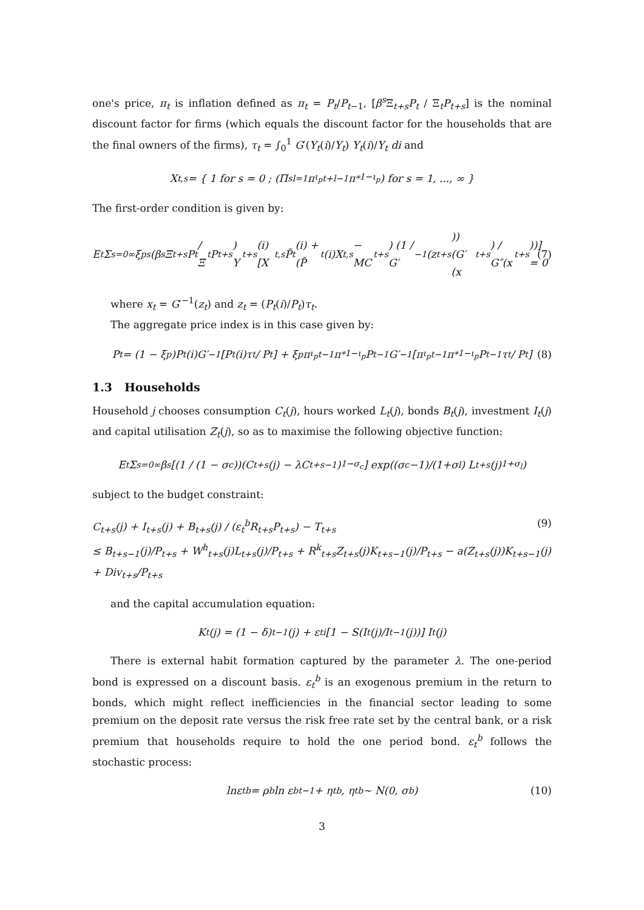one's price, π<sub>t</sub> is inflation defined as π<sub>t</sub> = P<sub>t</sub>/P<sub>t−1</sub>, [β<sup>s</sup> Ξ<sub>t+s</sub>P<sub>t</sub> / Ξ<sub>t</sub>P<sub>t+s</sub>] is the nominal discount factor for firms (which equals the discount factor for the households that are the final owners of the firms), τ<sub>t</sub> = ∫<sub>0</sub><sup>1</sup> G′(Y<sub>t</sub>(i)/Y<sub>t</sub>) Y<sub>t</sub>(i)/Y<sub>t</sub> di and
X<sub>t,s</sub> = { 1 for s = 0 ; (Π<sup>s</sup><sub>l=1</sub>π<sup>ι<sub>p</sub></sup><sub>t+l−1</sub>π<sub>*</sub><sup>1−ι<sub>p</sub></sup>) for s = 1, ..., ∞ }
The first-order condition is given by:
E<sub>t</sub> Σ<sub>s=0</sub><sup>∞</sup> ξ<sub>p</sub><sup>s</sup> (β<sup>s</sup>Ξ<sub>t+s</sub>P<sub>t</sub> / Ξ<sub>t</sub>P<sub>t+s</sub>) Y<sub>t+s</sub>(i) [X<sub>t,s</sub>P̃<sub>t</sub>(i) + (P̃<sub>t</sub>(i)X<sub>t,s</sub> − MC<sub>t+s</sub>) (1 / G′<sup>−1</sup>(z<sub>t+s</sub>)) (G′(x<sub>t+s</sub>) / G″(x<sub>t+s</sub>))] = 0 (7)
where x<sub>t</sub> = G′<sup>−1</sup>(z<sub>t</sub>) and z<sub>t</sub> = (P<sub>t</sub>(i)/P<sub>t</sub>)τ<sub>t</sub>.
The aggregate price index is in this case given by:
P<sub>t</sub> = (1 − ξ<sub>p</sub>)P<sub>t</sub>(i)G′<sup>−1</sup>[P<sub>t</sub>(i)τ<sub>t</sub> / P<sub>t</sub>] + ξ<sub>p</sub>π<sup>ι<sub>p</sub></sup><sub>t−1</sub>π<sub>*</sub><sup>1−ι<sub>p</sub></sup>P<sub>t−1</sub>G′<sup>−1</sup>[π<sup>ι<sub>p</sub></sup><sub>t−1</sub>π<sub>*</sub><sup>1−ι<sub>p</sub></sup>P<sub>t−1</sub>τ<sub>t</sub> / P<sub>t</sub>] (8)
1.3 Households
Household j chooses consumption C<sub>t</sub>(j), hours worked L<sub>t</sub>(j), bonds B<sub>t</sub>(j), investment I<sub>t</sub>(j) and capital utilisation Z<sub>t</sub>(j), so as to maximise the following objective function:
E<sub>t</sub> Σ<sub>s=0</sub><sup>∞</sup> β<sup>s</sup> [(1 / (1 − σ<sub>c</sub>))(C<sub>t+s</sub>(j) − λC<sub>t+s−1</sub>)<sup>1−σ<sub>c</sub></sup>] exp((σ<sub>c</sub>−1)/(1+σ<sub>l</sub>) L<sub>t+s</sub>(j)<sup>1+σ<sub>l</sub></sup>)
subject to the budget constraint:
C<sub>t+s</sub>(j) + I<sub>t+s</sub>(j) + B<sub>t+s</sub>(j) / (ε<sub>t</sub><sup>b</sup>R<sub>t+s</sub>P<sub>t+s</sub>) − T<sub>t+s</sub>
≤ B<sub>t+s−1</sub>(j)/P<sub>t+s</sub> + W<sup>h</sup><sub>t+s</sub>(j)L<sub>t+s</sub>(j)/P<sub>t+s</sub> + R<sup>k</sup><sub>t+s</sub>Z<sub>t+s</sub>(j)K<sub>t+s−1</sub>(j)/P<sub>t+s</sub> − a(Z<sub>t+s</sub>(j))K<sub>t+s−1</sub>(j) + Div<sub>t+s</sub>/P<sub>t+s</sub>
(9)
and the capital accumulation equation:
K<sub>t</sub>(j) = (1 − δ)<sub>t−1</sub>(j) + ε<sub>t</sub><sup>i</sup>[1 − S(I<sub>t</sub>(j)/I<sub>t−1</sub>(j))] I<sub>t</sub>(j)
There is external habit formation captured by the parameter λ. The one-period bond is expressed on a discount basis. ε<sub>t</sub><sup>b</sup> is an exogenous premium in the return to bonds, which might reflect inefficiencies in the financial sector leading to some premium on the deposit rate versus the risk free rate set by the central bank, or a risk premium that households require to hold the one period bond. ε<sub>t</sub><sup>b</sup> follows the stochastic process:
lnε<sub>t</sub><sup>b</sup> = ρ<sub>b</sub> ln ε<sup>b</sup><sub>t−1</sub> + η<sub>t</sub><sup>b</sup>, η<sub>t</sub><sup>b</sup> ∼ N(0, σ<sub>b</sub>) (10)
3